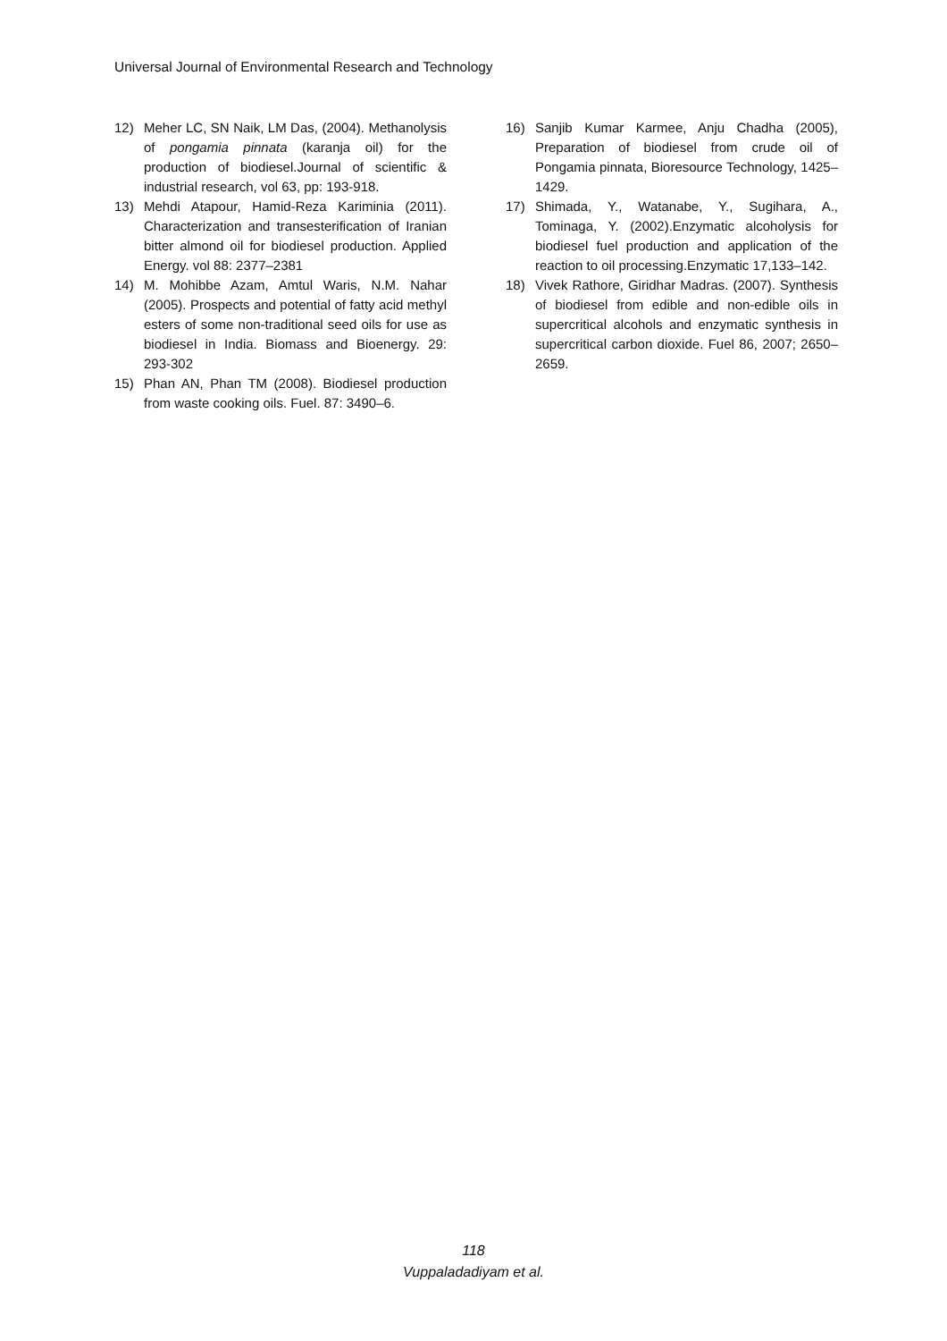Universal Journal of Environmental Research and Technology
12) Meher LC, SN Naik, LM Das, (2004). Methanolysis of pongamia pinnata (karanja oil) for the production of biodiesel.Journal of scientific & industrial research, vol 63, pp: 193-918.
13) Mehdi Atapour, Hamid-Reza Kariminia (2011). Characterization and transesterification of Iranian bitter almond oil for biodiesel production. Applied Energy. vol 88: 2377–2381
14) M. Mohibbe Azam, Amtul Waris, N.M. Nahar (2005). Prospects and potential of fatty acid methyl esters of some non-traditional seed oils for use as biodiesel in India. Biomass and Bioenergy. 29: 293-302
15) Phan AN, Phan TM (2008). Biodiesel production from waste cooking oils. Fuel. 87: 3490–6.
16) Sanjib Kumar Karmee, Anju Chadha (2005), Preparation of biodiesel from crude oil of Pongamia pinnata, Bioresource Technology, 1425–1429.
17) Shimada, Y., Watanabe, Y., Sugihara, A., Tominaga, Y. (2002).Enzymatic alcoholysis for biodiesel fuel production and application of the reaction to oil processing.Enzymatic 17,133–142.
18) Vivek Rathore, Giridhar Madras. (2007). Synthesis of biodiesel from edible and non-edible oils in supercritical alcohols and enzymatic synthesis in supercritical carbon dioxide. Fuel 86, 2007; 2650–2659.
118
Vuppaladadiyam et al.